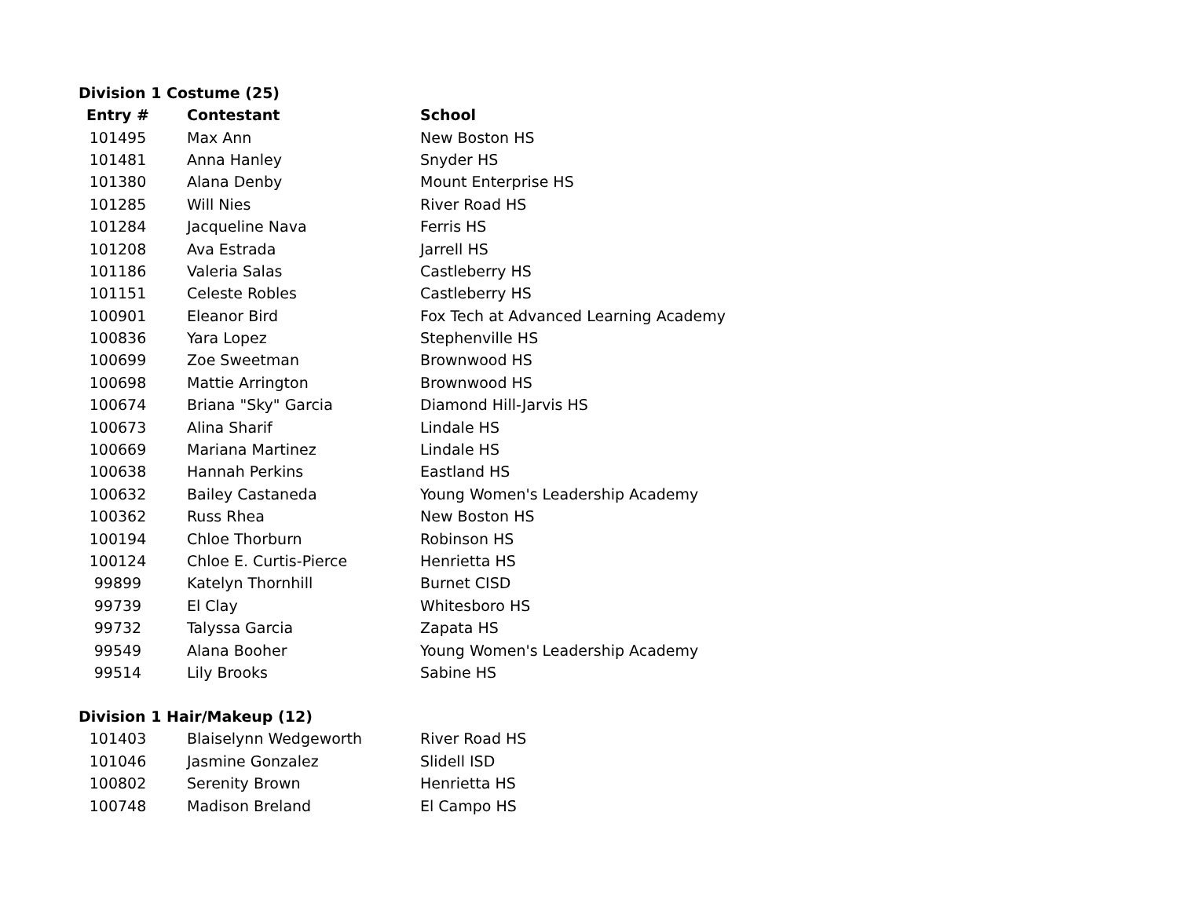Division 1 Costume (25)
| Entry # | Contestant | School |
| --- | --- | --- |
| 101495 | Max Ann | New Boston HS |
| 101481 | Anna Hanley | Snyder HS |
| 101380 | Alana Denby | Mount Enterprise HS |
| 101285 | Will Nies | River Road HS |
| 101284 | Jacqueline Nava | Ferris HS |
| 101208 | Ava Estrada | Jarrell HS |
| 101186 | Valeria Salas | Castleberry HS |
| 101151 | Celeste Robles | Castleberry HS |
| 100901 | Eleanor Bird | Fox Tech at Advanced Learning Academy |
| 100836 | Yara Lopez | Stephenville HS |
| 100699 | Zoe Sweetman | Brownwood HS |
| 100698 | Mattie Arrington | Brownwood HS |
| 100674 | Briana "Sky" Garcia | Diamond Hill-Jarvis HS |
| 100673 | Alina Sharif | Lindale HS |
| 100669 | Mariana Martinez | Lindale HS |
| 100638 | Hannah Perkins | Eastland HS |
| 100632 | Bailey Castaneda | Young Women's Leadership Academy |
| 100362 | Russ Rhea | New Boston HS |
| 100194 | Chloe Thorburn | Robinson HS |
| 100124 | Chloe E. Curtis-Pierce | Henrietta HS |
| 99899 | Katelyn Thornhill | Burnet CISD |
| 99739 | El Clay | Whitesboro HS |
| 99732 | Talyssa Garcia | Zapata HS |
| 99549 | Alana Booher | Young Women's Leadership Academy |
| 99514 | Lily Brooks | Sabine HS |
Division 1 Hair/Makeup (12)
| 101403 | Blaiselynn Wedgeworth | River Road HS |
| 101046 | Jasmine Gonzalez | Slidell ISD |
| 100802 | Serenity Brown | Henrietta HS |
| 100748 | Madison Breland | El Campo HS |